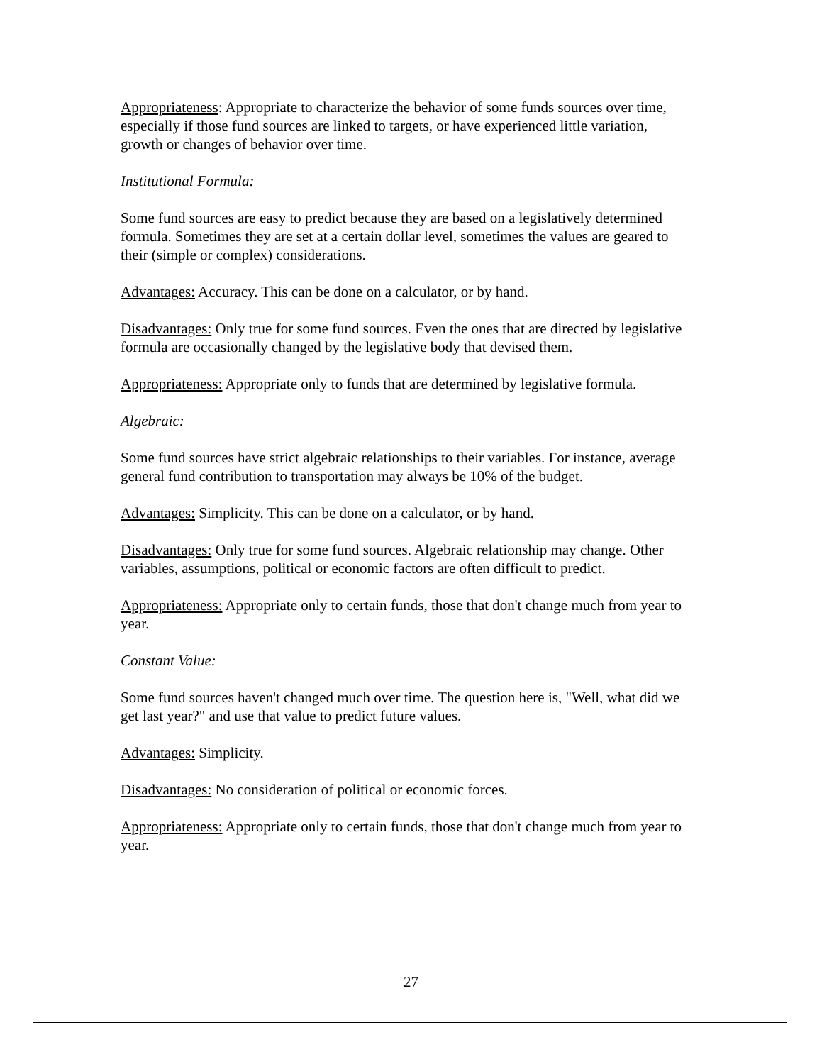Appropriateness: Appropriate to characterize the behavior of some funds sources over time, especially if those fund sources are linked to targets, or have experienced little variation, growth or changes of behavior over time.
Institutional Formula:
Some fund sources are easy to predict because they are based on a legislatively determined formula. Sometimes they are set at a certain dollar level, sometimes the values are geared to their (simple or complex) considerations.
Advantages: Accuracy. This can be done on a calculator, or by hand.
Disadvantages: Only true for some fund sources. Even the ones that are directed by legislative formula are occasionally changed by the legislative body that devised them.
Appropriateness: Appropriate only to funds that are determined by legislative formula.
Algebraic:
Some fund sources have strict algebraic relationships to their variables. For instance, average general fund contribution to transportation may always be 10% of the budget.
Advantages: Simplicity. This can be done on a calculator, or by hand.
Disadvantages: Only true for some fund sources. Algebraic relationship may change. Other variables, assumptions, political or economic factors are often difficult to predict.
Appropriateness: Appropriate only to certain funds, those that don't change much from year to year.
Constant Value:
Some fund sources haven't changed much over time. The question here is, "Well, what did we get last year?" and use that value to predict future values.
Advantages: Simplicity.
Disadvantages: No consideration of political or economic forces.
Appropriateness: Appropriate only to certain funds, those that don't change much from year to year.
27